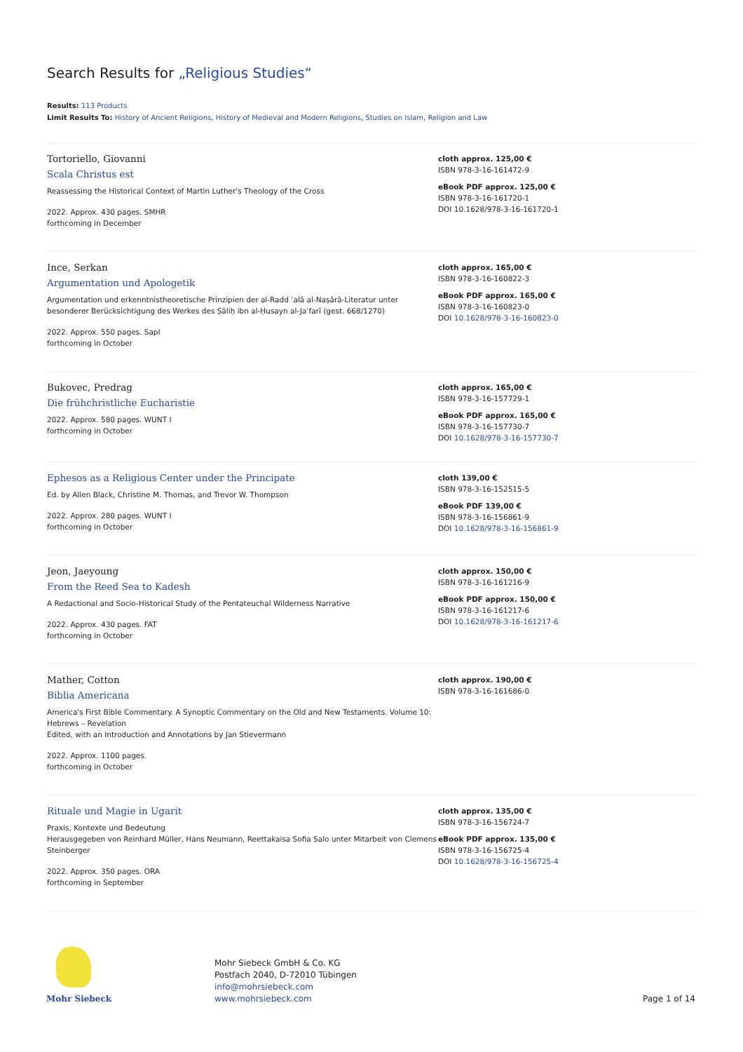Search Results for „Religious Studies“
Results: 113 Products
Limit Results To: History of Ancient Religions, History of Medieval and Modern Religions, Studies on Islam, Religion and Law
Tortoriello, Giovanni
Scala Christus est
Reassessing the Historical Context of Martin Luther's Theology of the Cross
2022. Approx. 430 pages. SMHR
forthcoming in December
cloth approx. 125,00 €
ISBN 978-3-16-161472-9
eBook PDF approx. 125,00 €
ISBN 978-3-16-161720-1
DOI 10.1628/978-3-16-161720-1
Ince, Serkan
Argumentation und Apologetik
Argumentation und erkenntnistheoretische Prinzipien der al-Radd ʿalā al-Naṣārā-Literatur unter besonderer Berücksichtigung des Werkes des Ṣāliḥ ibn al-Ḥusayn al-Jaʿfarī (gest. 668/1270)
2022. Approx. 550 pages. SapI
forthcoming in October
cloth approx. 165,00 €
ISBN 978-3-16-160822-3
eBook PDF approx. 165,00 €
ISBN 978-3-16-160823-0
DOI 10.1628/978-3-16-160823-0
Bukovec, Predrag
Die frühchristliche Eucharistie
2022. Approx. 580 pages. WUNT I
forthcoming in October
cloth approx. 165,00 €
ISBN 978-3-16-157729-1
eBook PDF approx. 165,00 €
ISBN 978-3-16-157730-7
DOI 10.1628/978-3-16-157730-7
Ephesos as a Religious Center under the Principate
Ed. by Allen Black, Christine M. Thomas, and Trevor W. Thompson
2022. Approx. 280 pages. WUNT I
forthcoming in October
cloth 139,00 €
ISBN 978-3-16-152515-5
eBook PDF 139,00 €
ISBN 978-3-16-156861-9
DOI 10.1628/978-3-16-156861-9
Jeon, Jaeyoung
From the Reed Sea to Kadesh
A Redactional and Socio-Historical Study of the Pentateuchal Wilderness Narrative
2022. Approx. 430 pages. FAT
forthcoming in October
cloth approx. 150,00 €
ISBN 978-3-16-161216-9
eBook PDF approx. 150,00 €
ISBN 978-3-16-161217-6
DOI 10.1628/978-3-16-161217-6
Mather, Cotton
Biblia Americana
America's First Bible Commentary. A Synoptic Commentary on the Old and New Testaments. Volume 10: Hebrews – Revelation
Edited, with an Introduction and Annotations by Jan Stievermann
2022. Approx. 1100 pages.
forthcoming in October
cloth approx. 190,00 €
ISBN 978-3-16-161686-0
Rituale und Magie in Ugarit
Praxis, Kontexte und Bedeutung
Herausgegeben von Reinhard Müller, Hans Neumann, Reettakaisa Sofia Salo unter Mitarbeit von Clemens Steinberger
2022. Approx. 350 pages. ORA
forthcoming in September
cloth approx. 135,00 €
ISBN 978-3-16-156724-7
eBook PDF approx. 135,00 €
ISBN 978-3-16-156725-4
DOI 10.1628/978-3-16-156725-4
Mohr Siebeck
Mohr Siebeck GmbH & Co. KG
Postfach 2040, D-72010 Tübingen
info@mohrsiebeck.com
www.mohrsiebeck.com
Page 1 of 14